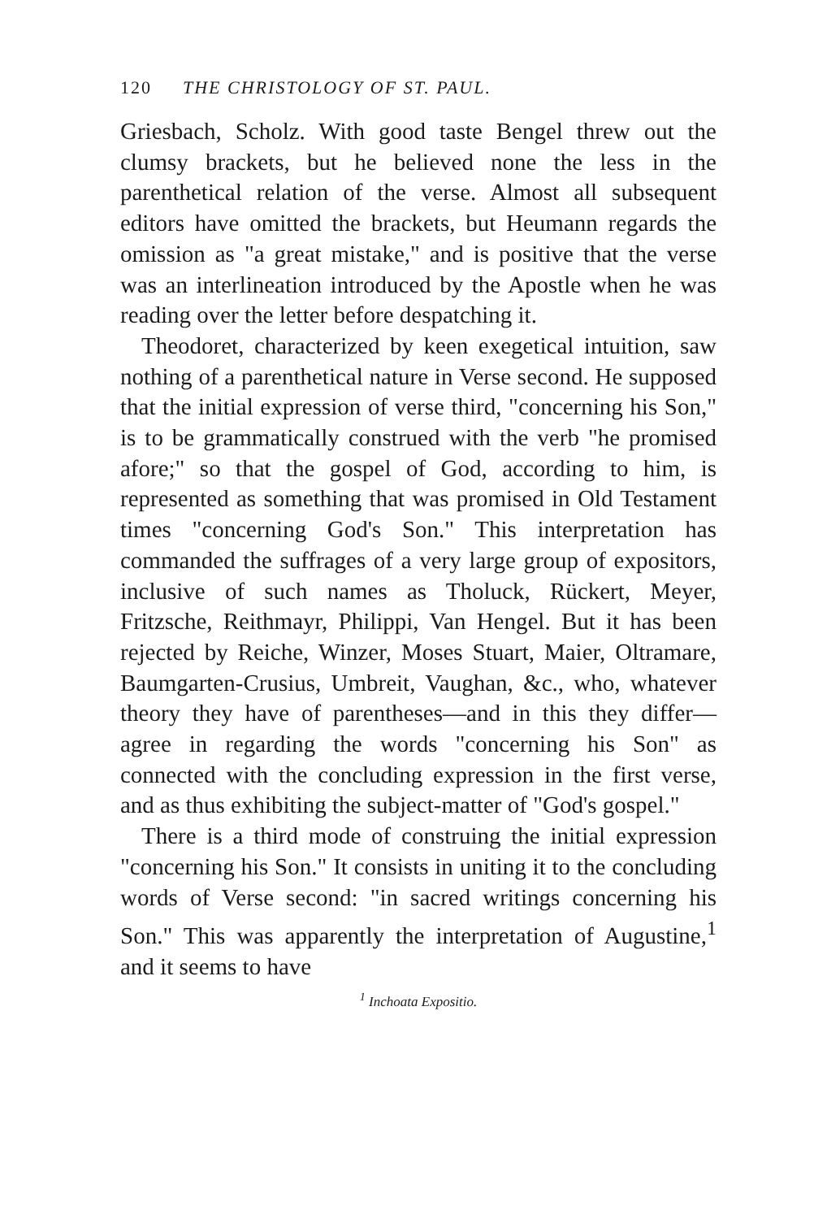120 THE CHRISTOLOGY OF ST. PAUL.
Griesbach, Scholz. With good taste Bengel threw out the clumsy brackets, but he believed none the less in the parenthetical relation of the verse. Almost all subsequent editors have omitted the brackets, but Heumann regards the omission as "a great mistake," and is positive that the verse was an interlineation introduced by the Apostle when he was reading over the letter before despatching it.
Theodoret, characterized by keen exegetical intuition, saw nothing of a parenthetical nature in Verse second. He supposed that the initial expression of verse third, "concerning his Son," is to be grammatically construed with the verb "he promised afore;" so that the gospel of God, according to him, is represented as something that was promised in Old Testament times "concerning God's Son." This interpretation has commanded the suffrages of a very large group of expositors, inclusive of such names as Tholuck, Rückert, Meyer, Fritzsche, Reithmayr, Philippi, Van Hengel. But it has been rejected by Reiche, Winzer, Moses Stuart, Maier, Oltramare, Baumgarten-Crusius, Umbreit, Vaughan, &c., who, whatever theory they have of parentheses—and in this they differ—agree in regarding the words "concerning his Son" as connected with the concluding expression in the first verse, and as thus exhibiting the subject-matter of "God's gospel."
There is a third mode of construing the initial expression "concerning his Son." It consists in uniting it to the concluding words of Verse second: "in sacred writings concerning his Son." This was apparently the interpretation of Augustine,<sup>1</sup> and it seems to have
<sup>1</sup> Inchoata Expositio.